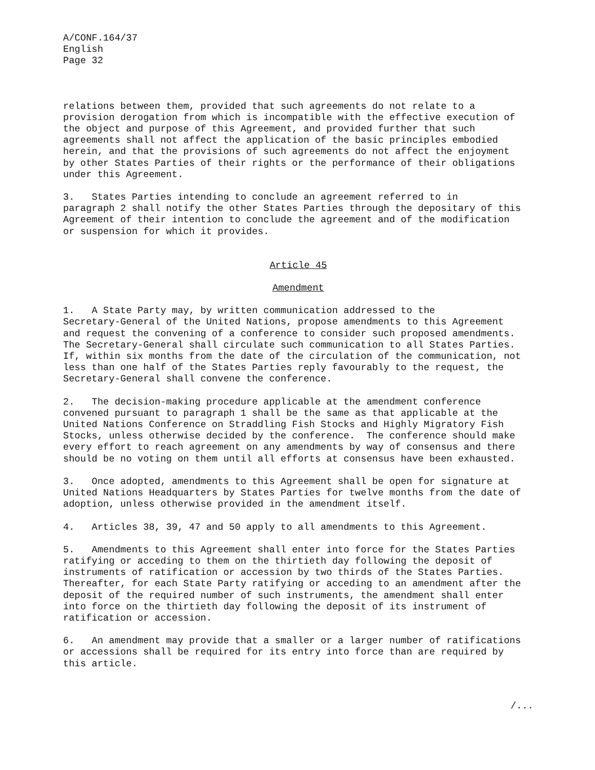A/CONF.164/37 English Page 32
relations between them, provided that such agreements do not relate to a provision derogation from which is incompatible with the effective execution of the object and purpose of this Agreement, and provided further that such agreements shall not affect the application of the basic principles embodied herein, and that the provisions of such agreements do not affect the enjoyment by other States Parties of their rights or the performance of their obligations under this Agreement.
3. States Parties intending to conclude an agreement referred to in paragraph 2 shall notify the other States Parties through the depositary of this Agreement of their intention to conclude the agreement and of the modification or suspension for which it provides.
Article 45
Amendment
1. A State Party may, by written communication addressed to the Secretary-General of the United Nations, propose amendments to this Agreement and request the convening of a conference to consider such proposed amendments. The Secretary-General shall circulate such communication to all States Parties. If, within six months from the date of the circulation of the communication, not less than one half of the States Parties reply favourably to the request, the Secretary-General shall convene the conference.
2. The decision-making procedure applicable at the amendment conference convened pursuant to paragraph 1 shall be the same as that applicable at the United Nations Conference on Straddling Fish Stocks and Highly Migratory Fish Stocks, unless otherwise decided by the conference. The conference should make every effort to reach agreement on any amendments by way of consensus and there should be no voting on them until all efforts at consensus have been exhausted.
3. Once adopted, amendments to this Agreement shall be open for signature at United Nations Headquarters by States Parties for twelve months from the date of adoption, unless otherwise provided in the amendment itself.
4. Articles 38, 39, 47 and 50 apply to all amendments to this Agreement.
5. Amendments to this Agreement shall enter into force for the States Parties ratifying or acceding to them on the thirtieth day following the deposit of instruments of ratification or accession by two thirds of the States Parties. Thereafter, for each State Party ratifying or acceding to an amendment after the deposit of the required number of such instruments, the amendment shall enter into force on the thirtieth day following the deposit of its instrument of ratification or accession.
6. An amendment may provide that a smaller or a larger number of ratifications or accessions shall be required for its entry into force than are required by this article.
/...